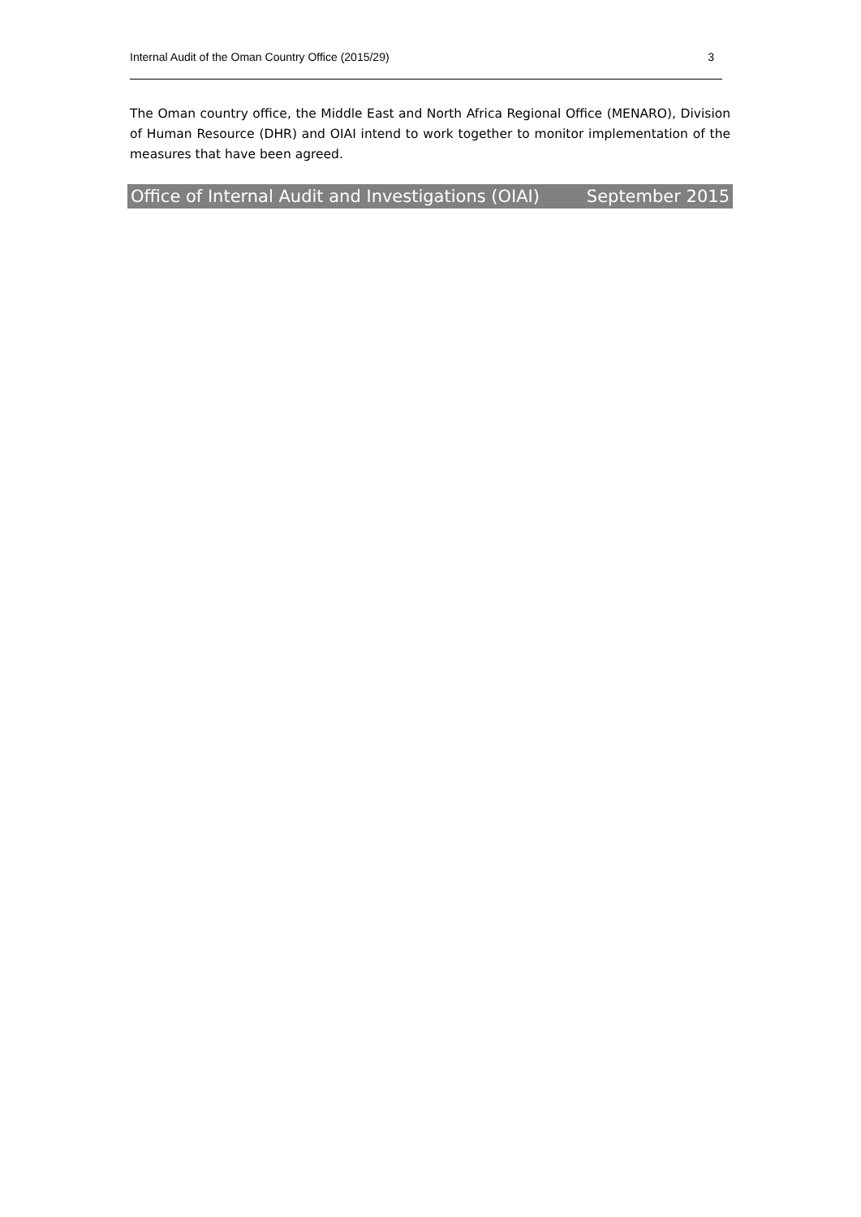Internal Audit of the Oman Country Office (2015/29) 3
The Oman country office, the Middle East and North Africa Regional Office (MENARO), Division of Human Resource (DHR) and OIAI intend to work together to monitor implementation of the measures that have been agreed.
Office of Internal Audit and Investigations (OIAI) September 2015